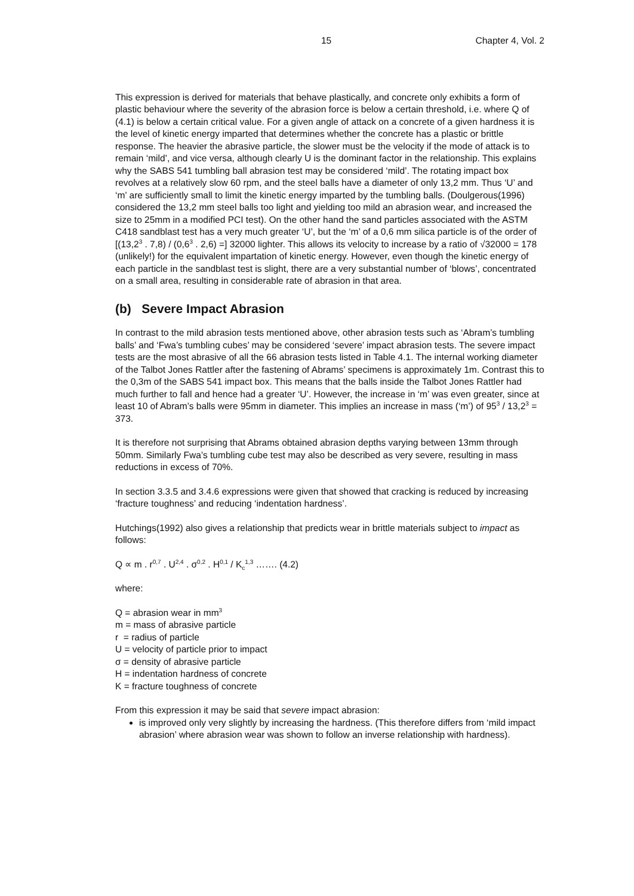15 Chapter 4, Vol. 2
This expression is derived for materials that behave plastically, and concrete only exhibits a form of plastic behaviour where the severity of the abrasion force is below a certain threshold, i.e. where Q of (4.1) is below a certain critical value. For a given angle of attack on a concrete of a given hardness it is the level of kinetic energy imparted that determines whether the concrete has a plastic or brittle response. The heavier the abrasive particle, the slower must be the velocity if the mode of attack is to remain ‘mild’, and vice versa, although clearly U is the dominant factor in the relationship. This explains why the SABS 541 tumbling ball abrasion test may be considered ‘mild’. The rotating impact box revolves at a relatively slow 60 rpm, and the steel balls have a diameter of only 13,2 mm. Thus ‘U’ and ‘m’ are sufficiently small to limit the kinetic energy imparted by the tumbling balls. (Doulgerous(1996) considered the 13,2 mm steel balls too light and yielding too mild an abrasion wear, and increased the size to 25mm in a modified PCI test). On the other hand the sand particles associated with the ASTM C418 sandblast test has a very much greater ‘U’, but the ‘m’ of a 0,6 mm silica particle is of the order of [(13,2<sup>3</sup> . 7,8) / (0,6<sup>3</sup> . 2,6) =] 32000 lighter. This allows its velocity to increase by a ratio of √32000 = 178 (unlikely!) for the equivalent impartation of kinetic energy. However, even though the kinetic energy of each particle in the sandblast test is slight, there are a very substantial number of ‘blows’, concentrated on a small area, resulting in considerable rate of abrasion in that area.
(b) Severe Impact Abrasion
In contrast to the mild abrasion tests mentioned above, other abrasion tests such as ‘Abram’s tumbling balls’ and ‘Fwa’s tumbling cubes’ may be considered ‘severe’ impact abrasion tests. The severe impact tests are the most abrasive of all the 66 abrasion tests listed in Table 4.1. The internal working diameter of the Talbot Jones Rattler after the fastening of Abrams’ specimens is approximately 1m. Contrast this to the 0,3m of the SABS 541 impact box. This means that the balls inside the Talbot Jones Rattler had much further to fall and hence had a greater ‘U’. However, the increase in ‘m’ was even greater, since at least 10 of Abram’s balls were 95mm in diameter. This implies an increase in mass (‘m’) of 95<sup>3</sup> / 13,2<sup>3</sup> = 373.
It is therefore not surprising that Abrams obtained abrasion depths varying between 13mm through 50mm. Similarly Fwa’s tumbling cube test may also be described as very severe, resulting in mass reductions in excess of 70%.
In section 3.3.5 and 3.4.6 expressions were given that showed that cracking is reduced by increasing ‘fracture toughness’ and reducing ‘indentation hardness’.
Hutchings(1992) also gives a relationship that predicts wear in brittle materials subject to impact as follows:
Q ∝ m . r<sup>0,7</sup> . U<sup>2,4</sup> . σ<sup>0,2</sup> . H<sup>0,1</sup> / K<sub>c</sub><sup>1,3</sup> ……. (4.2)
where:
Q = abrasion wear in mm<sup>3</sup>
m = mass of abrasive particle
r = radius of particle
U = velocity of particle prior to impact
σ = density of abrasive particle
H = indentation hardness of concrete
K = fracture toughness of concrete
From this expression it may be said that severe impact abrasion:
is improved only very slightly by increasing the hardness. (This therefore differs from ‘mild impact abrasion’ where abrasion wear was shown to follow an inverse relationship with hardness).